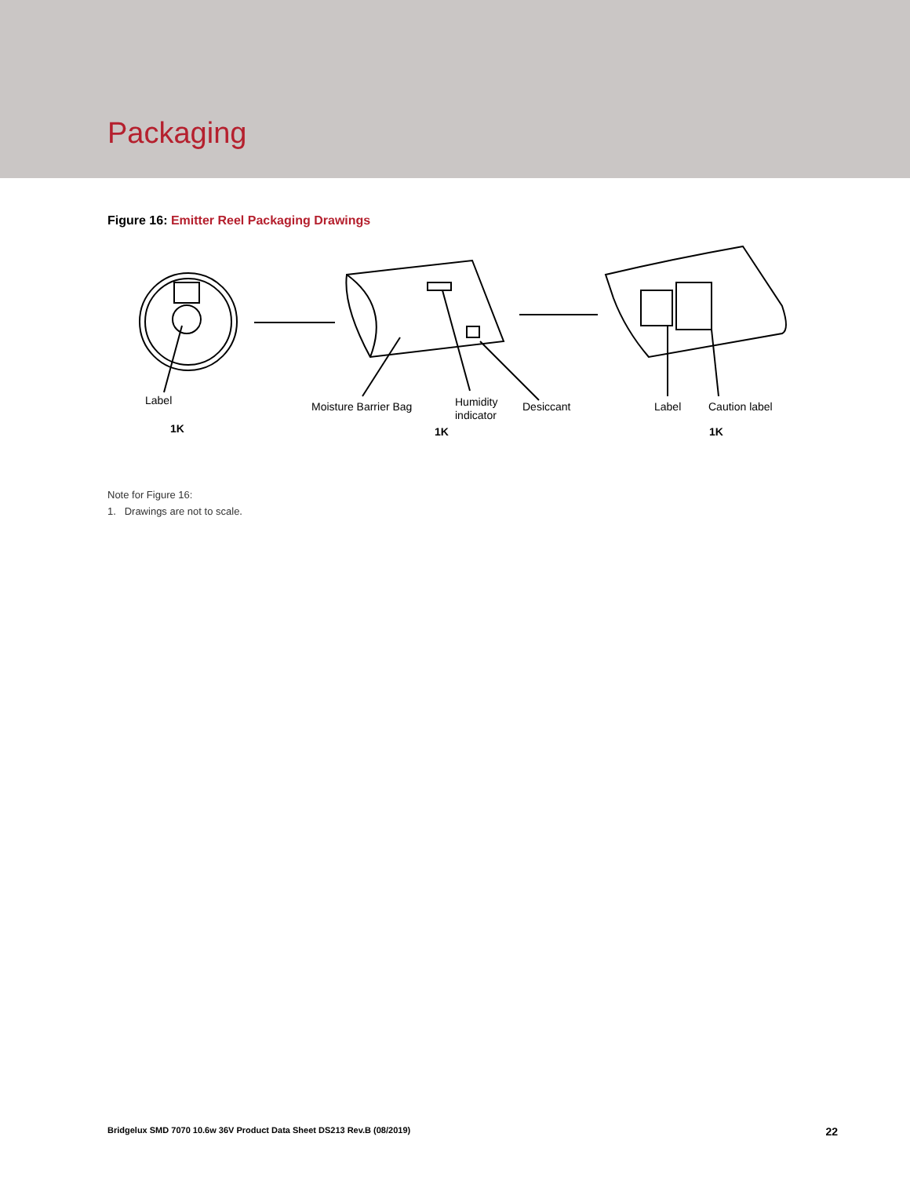Packaging
Figure 16: Emitter Reel Packaging Drawings
Label
1K
Moisture Barrier Bag
Humidity
indicator
Desiccant
1K
Label
Caution label
1K
Note for Figure 16:
1. Drawings are not to scale.
Bridgelux SMD 7070 10.6w 36V Product Data Sheet DS213 Rev.B (08/2019) 22